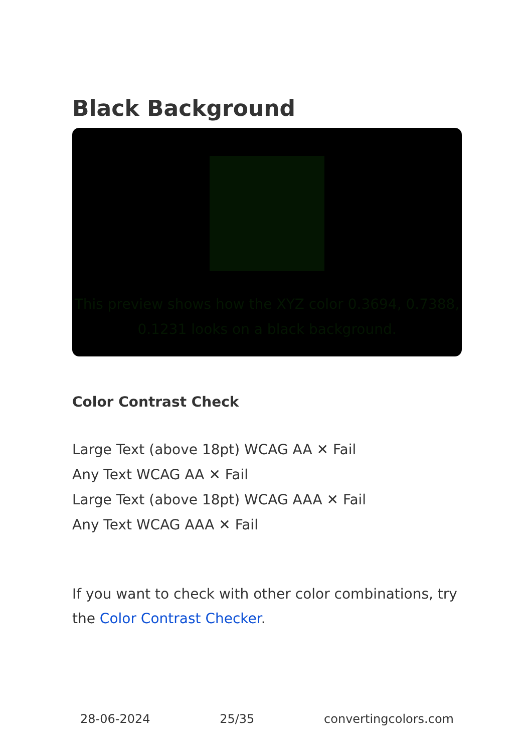Black Background
This preview shows how the XYZ color 0.3694, 0.7388, 0.1231 looks on a black background.
Color Contrast Check
Large Text (above 18pt) WCAG AA ✕ Fail
Any Text WCAG AA ✕ Fail
Large Text (above 18pt) WCAG AAA ✕ Fail
Any Text WCAG AAA ✕ Fail
If you want to check with other color combinations, try the Color Contrast Checker.
28-06-2024 25/35 convertingcolors.com